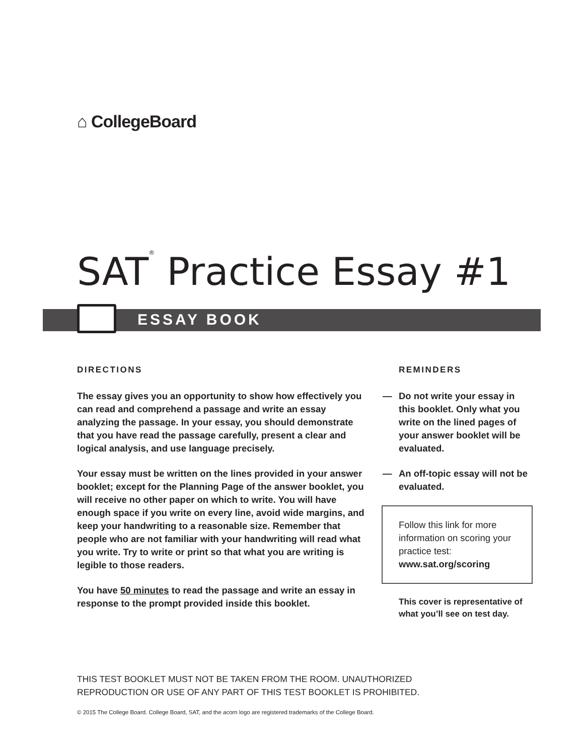⌂ CollegeBoard
SAT<sup>®</sup> Practice Essay #1
ESSAY BOOK
DIRECTIONS
The essay gives you an opportunity to show how effectively you can read and comprehend a passage and write an essay analyzing the passage. In your essay, you should demonstrate that you have read the passage carefully, present a clear and logical analysis, and use language precisely.
Your essay must be written on the lines provided in your answer booklet; except for the Planning Page of the answer booklet, you will receive no other paper on which to write. You will have enough space if you write on every line, avoid wide margins, and keep your handwriting to a reasonable size. Remember that people who are not familiar with your handwriting will read what you write. Try to write or print so that what you are writing is legible to those readers.
You have 50 minutes to read the passage and write an essay in response to the prompt provided inside this booklet.
REMINDERS
— Do not write your essay in this booklet. Only what you write on the lined pages of your answer booklet will be evaluated.
— An off-topic essay will not be evaluated.
Follow this link for more information on scoring your practice test:
www.sat.org/scoring
This cover is representative of what you’ll see on test day.
THIS TEST BOOKLET MUST NOT BE TAKEN FROM THE ROOM. UNAUTHORIZED
REPRODUCTION OR USE OF ANY PART OF THIS TEST BOOKLET IS PROHIBITED.
© 2015 The College Board. College Board, SAT, and the acorn logo are registered trademarks of the College Board.